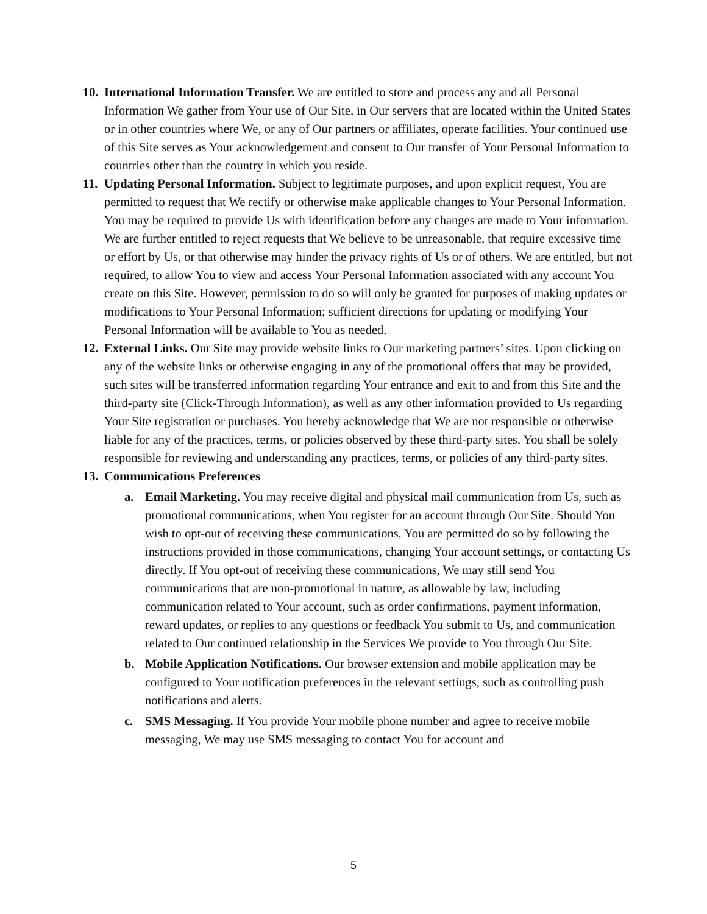10.
International Information Transfer. We are entitled to store and process any and all Personal Information We gather from Your use of Our Site, in Our servers that are located within the United States or in other countries where We, or any of Our partners or affiliates, operate facilities. Your continued use of this Site serves as Your acknowledgement and consent to Our transfer of Your Personal Information to countries other than the country in which you reside.
11.
Updating Personal Information. Subject to legitimate purposes, and upon explicit request, You are permitted to request that We rectify or otherwise make applicable changes to Your Personal Information. You may be required to provide Us with identification before any changes are made to Your information. We are further entitled to reject requests that We believe to be unreasonable, that require excessive time or effort by Us, or that otherwise may hinder the privacy rights of Us or of others. We are entitled, but not required, to allow You to view and access Your Personal Information associated with any account You create on this Site. However, permission to do so will only be granted for purposes of making updates or modifications to Your Personal Information; sufficient directions for updating or modifying Your Personal Information will be available to You as needed.
12.
External Links. Our Site may provide website links to Our marketing partners’ sites. Upon clicking on any of the website links or otherwise engaging in any of the promotional offers that may be provided, such sites will be transferred information regarding Your entrance and exit to and from this Site and the third-party site (Click-Through Information), as well as any other information provided to Us regarding Your Site registration or purchases. You hereby acknowledge that We are not responsible or otherwise liable for any of the practices, terms, or policies observed by these third-party sites. You shall be solely responsible for reviewing and understanding any practices, terms, or policies of any third-party sites.
13.
Communications Preferences
a. Email Marketing. You may receive digital and physical mail communication from Us, such as promotional communications, when You register for an account through Our Site. Should You wish to opt-out of receiving these communications, You are permitted do so by following the instructions provided in those communications, changing Your account settings, or contacting Us directly. If You opt-out of receiving these communications, We may still send You communications that are non-promotional in nature, as allowable by law, including communication related to Your account, such as order confirmations, payment information, reward updates, or replies to any questions or feedback You submit to Us, and communication related to Our continued relationship in the Services We provide to You through Our Site.
b. Mobile Application Notifications. Our browser extension and mobile application may be configured to Your notification preferences in the relevant settings, such as controlling push notifications and alerts.
c. SMS Messaging. If You provide Your mobile phone number and agree to receive mobile messaging, We may use SMS messaging to contact You for account and
5